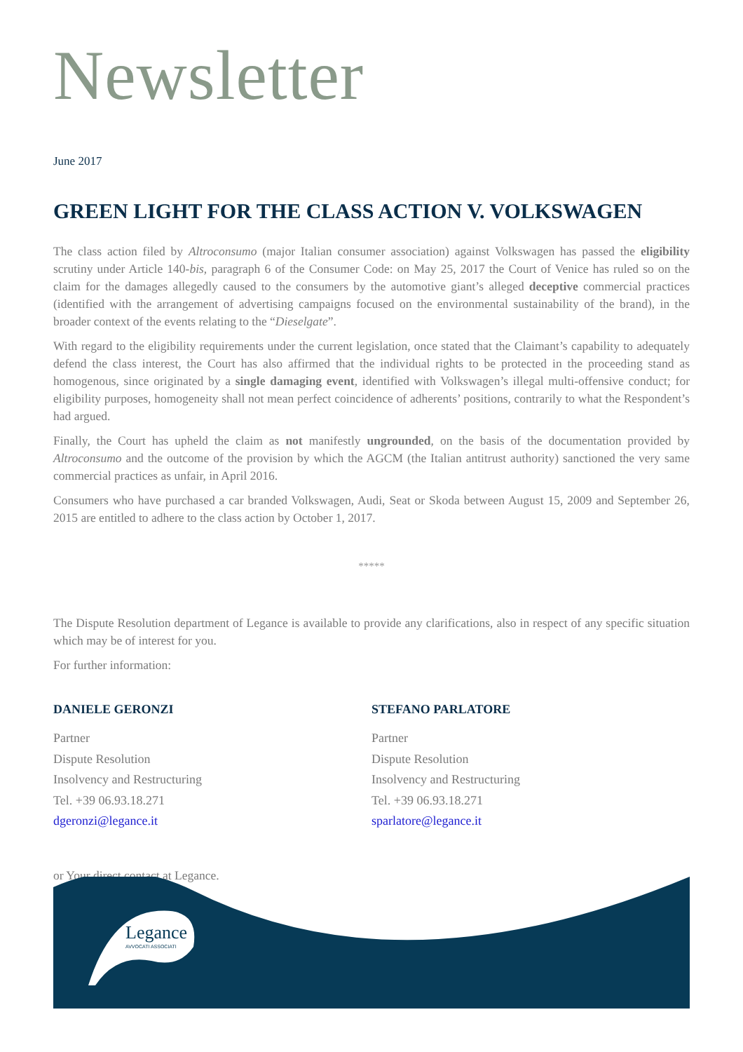Newsletter
June 2017
GREEN LIGHT FOR THE CLASS ACTION V. VOLKSWAGEN
The class action filed by Altroconsumo (major Italian consumer association) against Volkswagen has passed the eligibility scrutiny under Article 140-bis, paragraph 6 of the Consumer Code: on May 25, 2017 the Court of Venice has ruled so on the claim for the damages allegedly caused to the consumers by the automotive giant’s alleged deceptive commercial practices (identified with the arrangement of advertising campaigns focused on the environmental sustainability of the brand), in the broader context of the events relating to the “Dieselgate”.
With regard to the eligibility requirements under the current legislation, once stated that the Claimant’s capability to adequately defend the class interest, the Court has also affirmed that the individual rights to be protected in the proceeding stand as homogenous, since originated by a single damaging event, identified with Volkswagen’s illegal multi-offensive conduct; for eligibility purposes, homogeneity shall not mean perfect coincidence of adherents’ positions, contrarily to what the Respondent’s had argued.
Finally, the Court has upheld the claim as not manifestly ungrounded, on the basis of the documentation provided by Altroconsumo and the outcome of the provision by which the AGCM (the Italian antitrust authority) sanctioned the very same commercial practices as unfair, in April 2016.
Consumers who have purchased a car branded Volkswagen, Audi, Seat or Skoda between August 15, 2009 and September 26, 2015 are entitled to adhere to the class action by October 1, 2017.
*****
The Dispute Resolution department of Legance is available to provide any clarifications, also in respect of any specific situation which may be of interest for you.
For further information:
DANIELE GERONZI
Partner
Dispute Resolution
Insolvency and Restructuring
Tel. +39 06.93.18.271
dgeronzi@legance.it
STEFANO PARLATORE
Partner
Dispute Resolution
Insolvency and Restructuring
Tel. +39 06.93.18.271
sparlatore@legance.it
or Your direct contact at Legance.
Legance
AVVOCATI ASSOCIATI